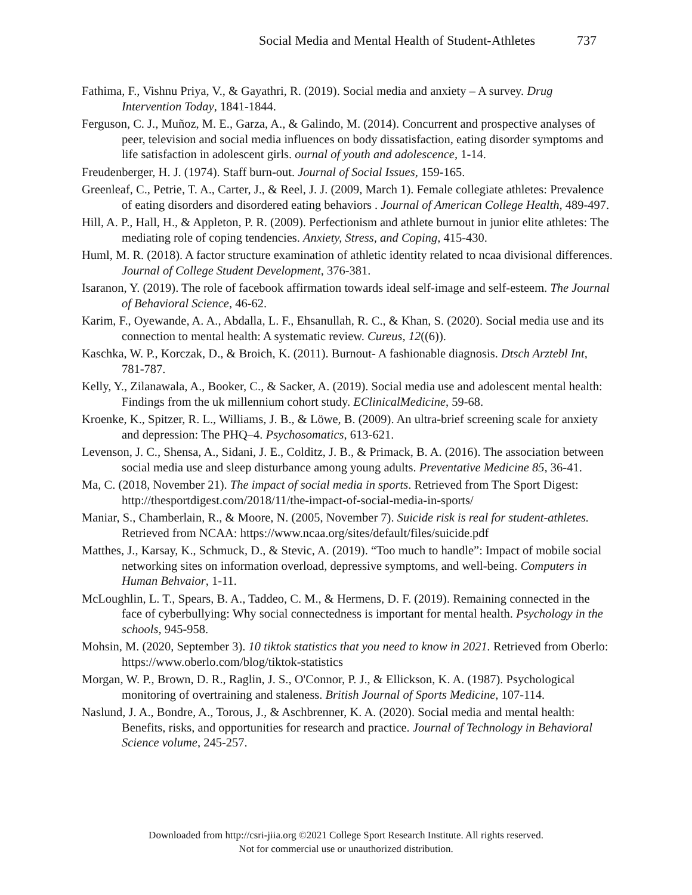Social Media and Mental Health of Student-Athletes 737
Fathima, F., Vishnu Priya, V., & Gayathri, R. (2019). Social media and anxiety – A survey. Drug Intervention Today, 1841-1844.
Ferguson, C. J., Muñoz, M. E., Garza, A., & Galindo, M. (2014). Concurrent and prospective analyses of peer, television and social media influences on body dissatisfaction, eating disorder symptoms and life satisfaction in adolescent girls. ournal of youth and adolescence, 1-14.
Freudenberger, H. J. (1974). Staff burn-out. Journal of Social Issues, 159-165.
Greenleaf, C., Petrie, T. A., Carter, J., & Reel, J. J. (2009, March 1). Female collegiate athletes: Prevalence of eating disorders and disordered eating behaviors . Journal of American College Health, 489-497.
Hill, A. P., Hall, H., & Appleton, P. R. (2009). Perfectionism and athlete burnout in junior elite athletes: The mediating role of coping tendencies. Anxiety, Stress, and Coping, 415-430.
Huml, M. R. (2018). A factor structure examination of athletic identity related to ncaa divisional differences. Journal of College Student Development, 376-381.
Isaranon, Y. (2019). The role of facebook affirmation towards ideal self-image and self-esteem. The Journal of Behavioral Science, 46-62.
Karim, F., Oyewande, A. A., Abdalla, L. F., Ehsanullah, R. C., & Khan, S. (2020). Social media use and its connection to mental health: A systematic review. Cureus, 12((6)).
Kaschka, W. P., Korczak, D., & Broich, K. (2011). Burnout- A fashionable diagnosis. Dtsch Arztebl Int, 781-787.
Kelly, Y., Zilanawala, A., Booker, C., & Sacker, A. (2019). Social media use and adolescent mental health: Findings from the uk millennium cohort study. EClinicalMedicine, 59-68.
Kroenke, K., Spitzer, R. L., Williams, J. B., & Löwe, B. (2009). An ultra-brief screening scale for anxiety and depression: The PHQ–4. Psychosomatics, 613-621.
Levenson, J. C., Shensa, A., Sidani, J. E., Colditz, J. B., & Primack, B. A. (2016). The association between social media use and sleep disturbance among young adults. Preventative Medicine 85, 36-41.
Ma, C. (2018, November 21). The impact of social media in sports. Retrieved from The Sport Digest: http://thesportdigest.com/2018/11/the-impact-of-social-media-in-sports/
Maniar, S., Chamberlain, R., & Moore, N. (2005, November 7). Suicide risk is real for student-athletes. Retrieved from NCAA: https://www.ncaa.org/sites/default/files/suicide.pdf
Matthes, J., Karsay, K., Schmuck, D., & Stevic, A. (2019). “Too much to handle”: Impact of mobile social networking sites on information overload, depressive symptoms, and well-being. Computers in Human Behvaior, 1-11.
McLoughlin, L. T., Spears, B. A., Taddeo, C. M., & Hermens, D. F. (2019). Remaining connected in the face of cyberbullying: Why social connectedness is important for mental health. Psychology in the schools, 945-958.
Mohsin, M. (2020, September 3). 10 tiktok statistics that you need to know in 2021. Retrieved from Oberlo: https://www.oberlo.com/blog/tiktok-statistics
Morgan, W. P., Brown, D. R., Raglin, J. S., O'Connor, P. J., & Ellickson, K. A. (1987). Psychological monitoring of overtraining and staleness. British Journal of Sports Medicine, 107-114.
Naslund, J. A., Bondre, A., Torous, J., & Aschbrenner, K. A. (2020). Social media and mental health: Benefits, risks, and opportunities for research and practice. Journal of Technology in Behavioral Science volume, 245-257.
Downloaded from http://csri-jiia.org ©2021 College Sport Research Institute. All rights reserved.
Not for commercial use or unauthorized distribution.